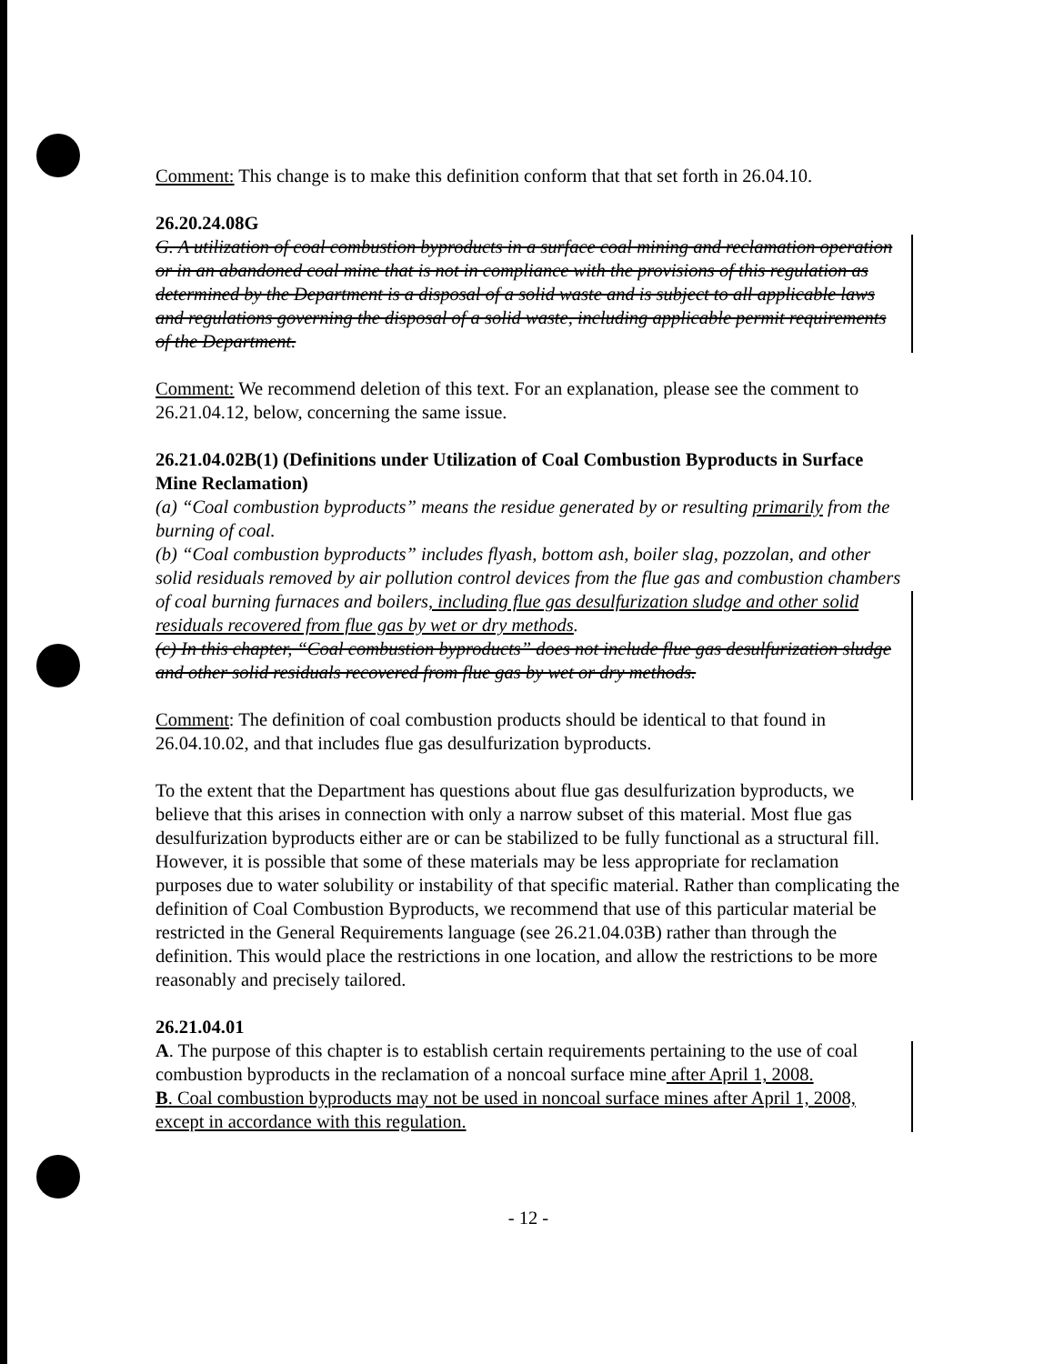Comment: This change is to make this definition conform that that set forth in 26.04.10.
26.20.24.08G
G. A utilization of coal combustion byproducts in a surface coal mining and reclamation operation or in an abandoned coal mine that is not in compliance with the provisions of this regulation as determined by the Department is a disposal of a solid waste and is subject to all applicable laws and regulations governing the disposal of a solid waste, including applicable permit requirements of the Department.
Comment: We recommend deletion of this text. For an explanation, please see the comment to 26.21.04.12, below, concerning the same issue.
26.21.04.02B(1) (Definitions under Utilization of Coal Combustion Byproducts in Surface Mine Reclamation)
(a) “Coal combustion byproducts” means the residue generated by or resulting primarily from the burning of coal.
(b) “Coal combustion byproducts” includes flyash, bottom ash, boiler slag, pozzolan, and other solid residuals removed by air pollution control devices from the flue gas and combustion chambers of coal burning furnaces and boilers, including flue gas desulfurization sludge and other solid residuals recovered from flue gas by wet or dry methods.
(c) In this chapter, “Coal combustion byproducts” does not include flue gas desulfurization sludge and other solid residuals recovered from flue gas by wet or dry methods.
Comment: The definition of coal combustion products should be identical to that found in 26.04.10.02, and that includes flue gas desulfurization byproducts.
To the extent that the Department has questions about flue gas desulfurization byproducts, we believe that this arises in connection with only a narrow subset of this material. Most flue gas desulfurization byproducts either are or can be stabilized to be fully functional as a structural fill. However, it is possible that some of these materials may be less appropriate for reclamation purposes due to water solubility or instability of that specific material. Rather than complicating the definition of Coal Combustion Byproducts, we recommend that use of this particular material be restricted in the General Requirements language (see 26.21.04.03B) rather than through the definition. This would place the restrictions in one location, and allow the restrictions to be more reasonably and precisely tailored.
26.21.04.01
A. The purpose of this chapter is to establish certain requirements pertaining to the use of coal combustion byproducts in the reclamation of a noncoal surface mine after April 1, 2008.
B. Coal combustion byproducts may not be used in noncoal surface mines after April 1, 2008, except in accordance with this regulation.
- 12 -